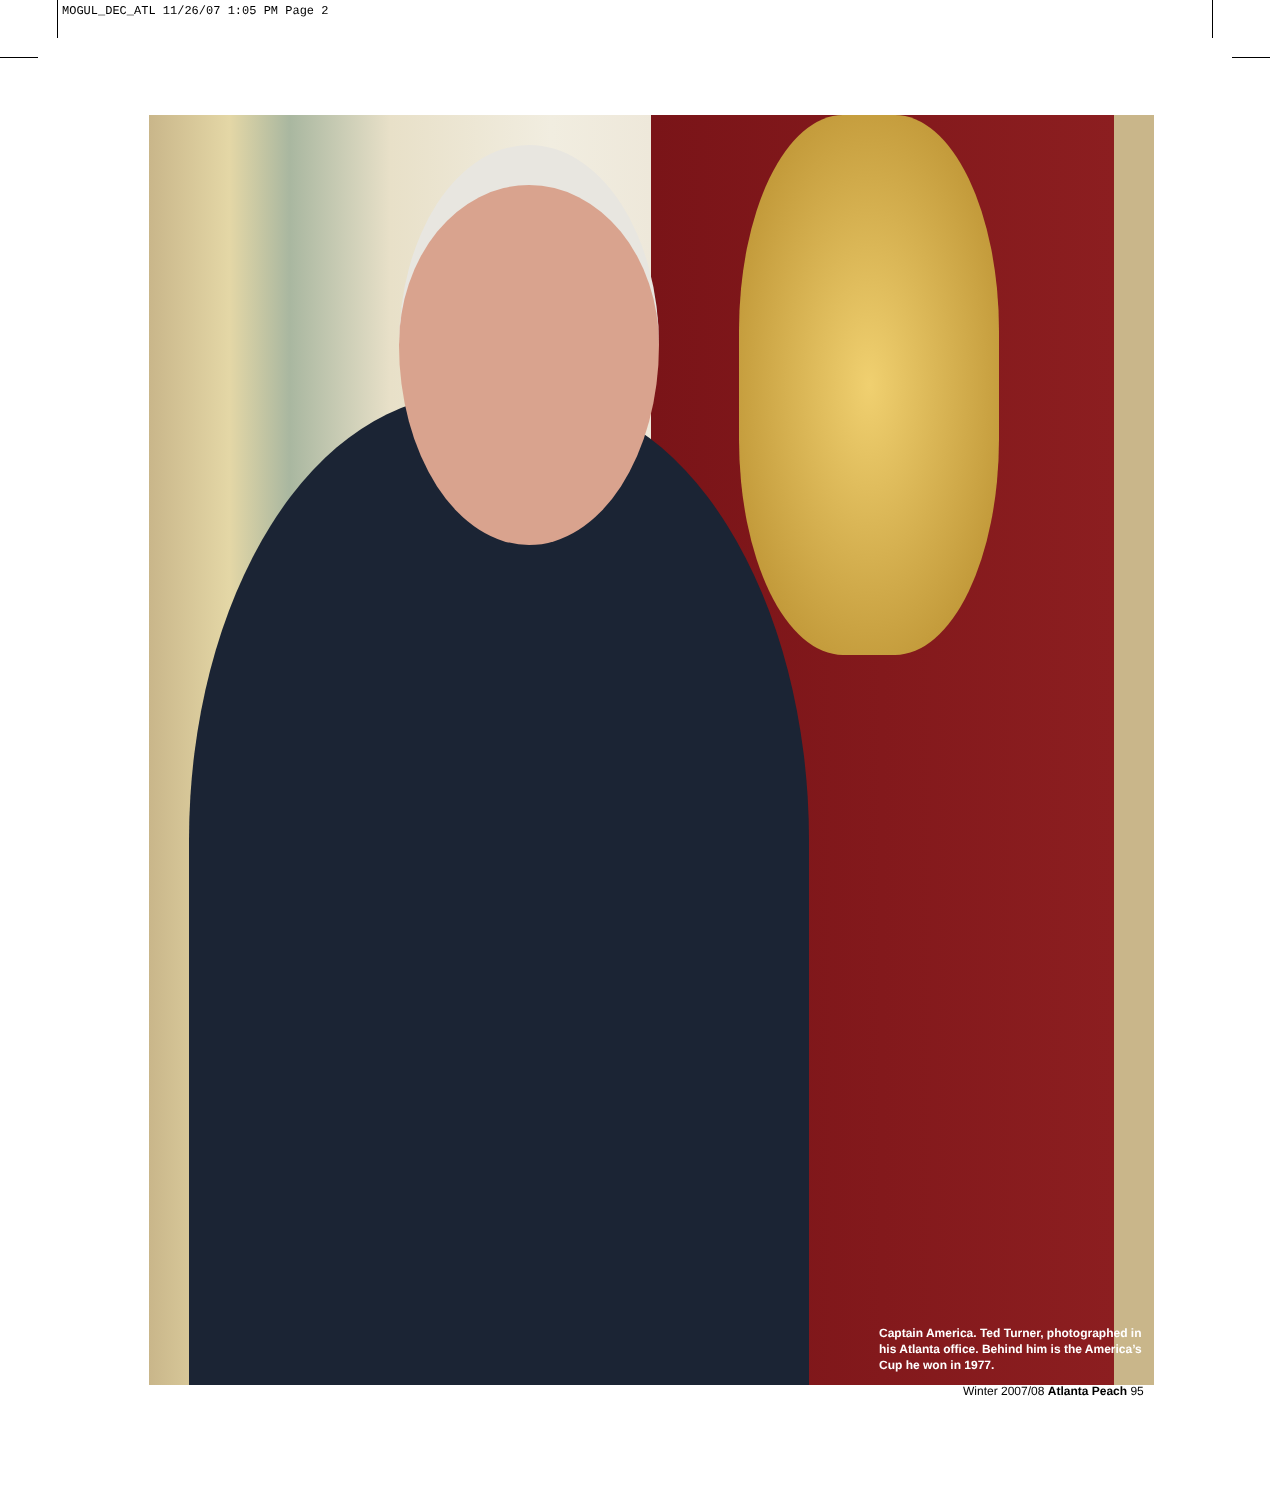MOGUL_DEC_ATL 11/26/07 1:05 PM Page 2
Captain America. Ted Turner, photographed in his Atlanta office. Behind him is the America’s Cup he won in 1977.
Winter 2007/08 Atlanta Peach 95